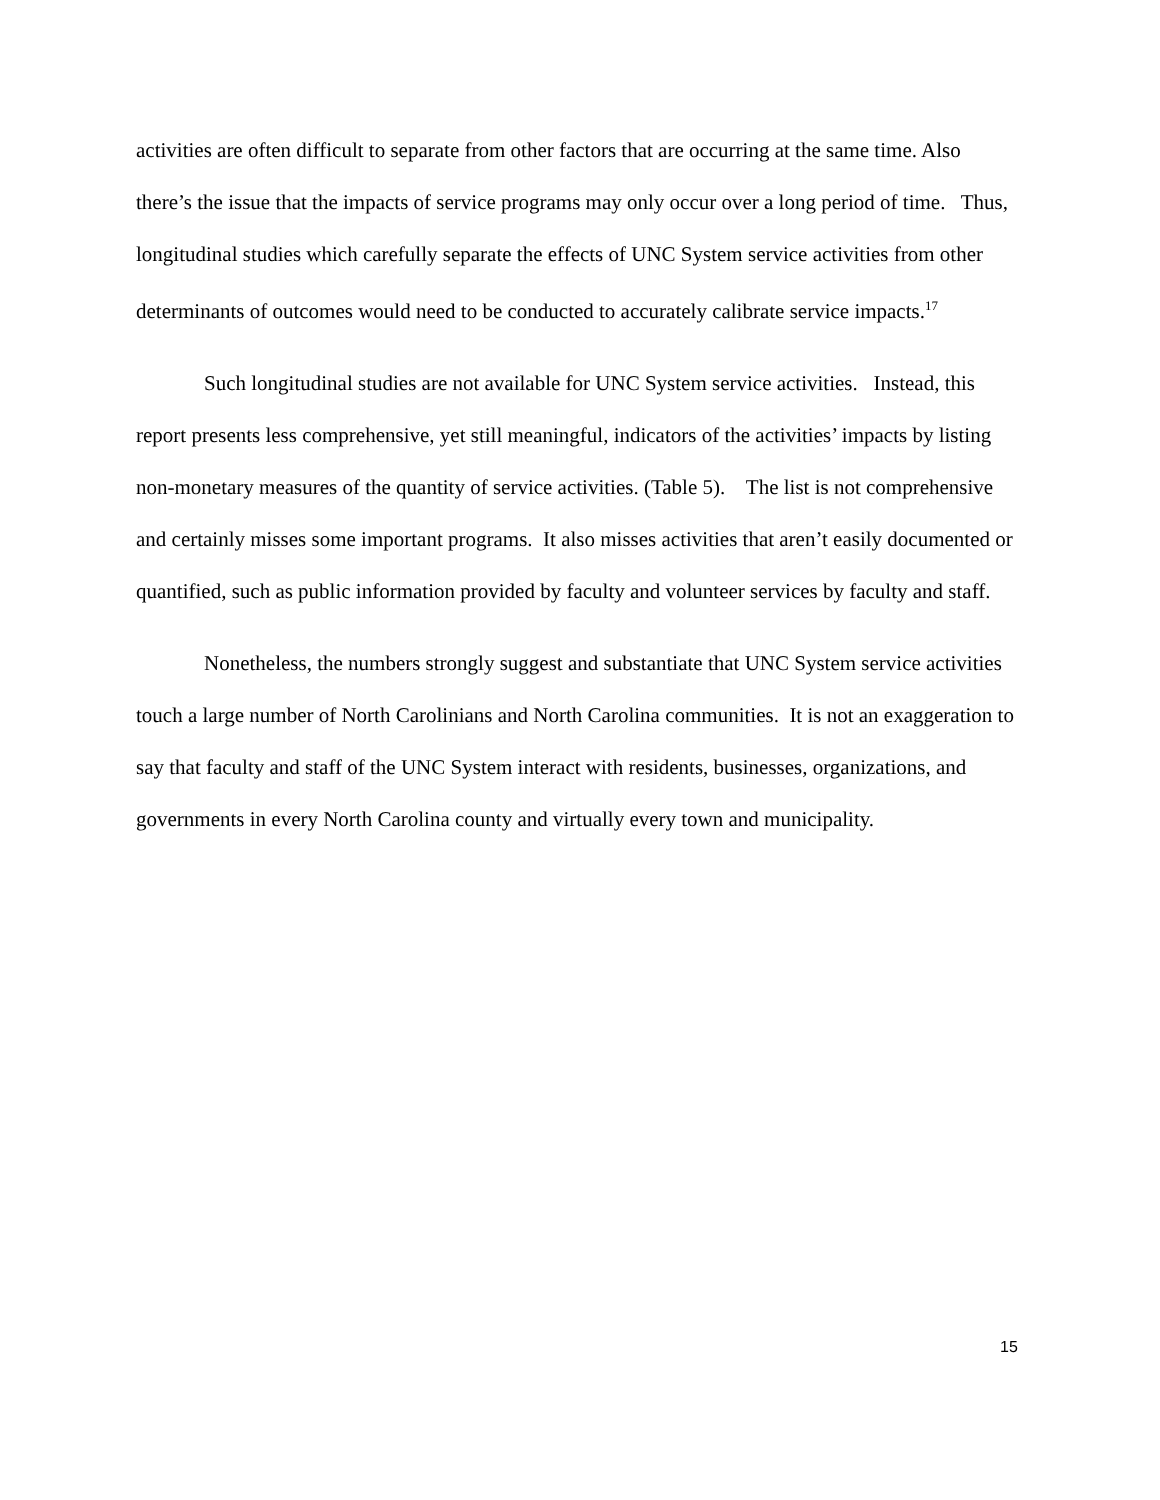activities are often difficult to separate from other factors that are occurring at the same time. Also there’s the issue that the impacts of service programs may only occur over a long period of time. Thus, longitudinal studies which carefully separate the effects of UNC System service activities from other determinants of outcomes would need to be conducted to accurately calibrate service impacts.<sup>17</sup>
Such longitudinal studies are not available for UNC System service activities. Instead, this report presents less comprehensive, yet still meaningful, indicators of the activities’ impacts by listing non-monetary measures of the quantity of service activities. (Table 5). The list is not comprehensive and certainly misses some important programs. It also misses activities that aren’t easily documented or quantified, such as public information provided by faculty and volunteer services by faculty and staff.
Nonetheless, the numbers strongly suggest and substantiate that UNC System service activities touch a large number of North Carolinians and North Carolina communities. It is not an exaggeration to say that faculty and staff of the UNC System interact with residents, businesses, organizations, and governments in every North Carolina county and virtually every town and municipality.
15